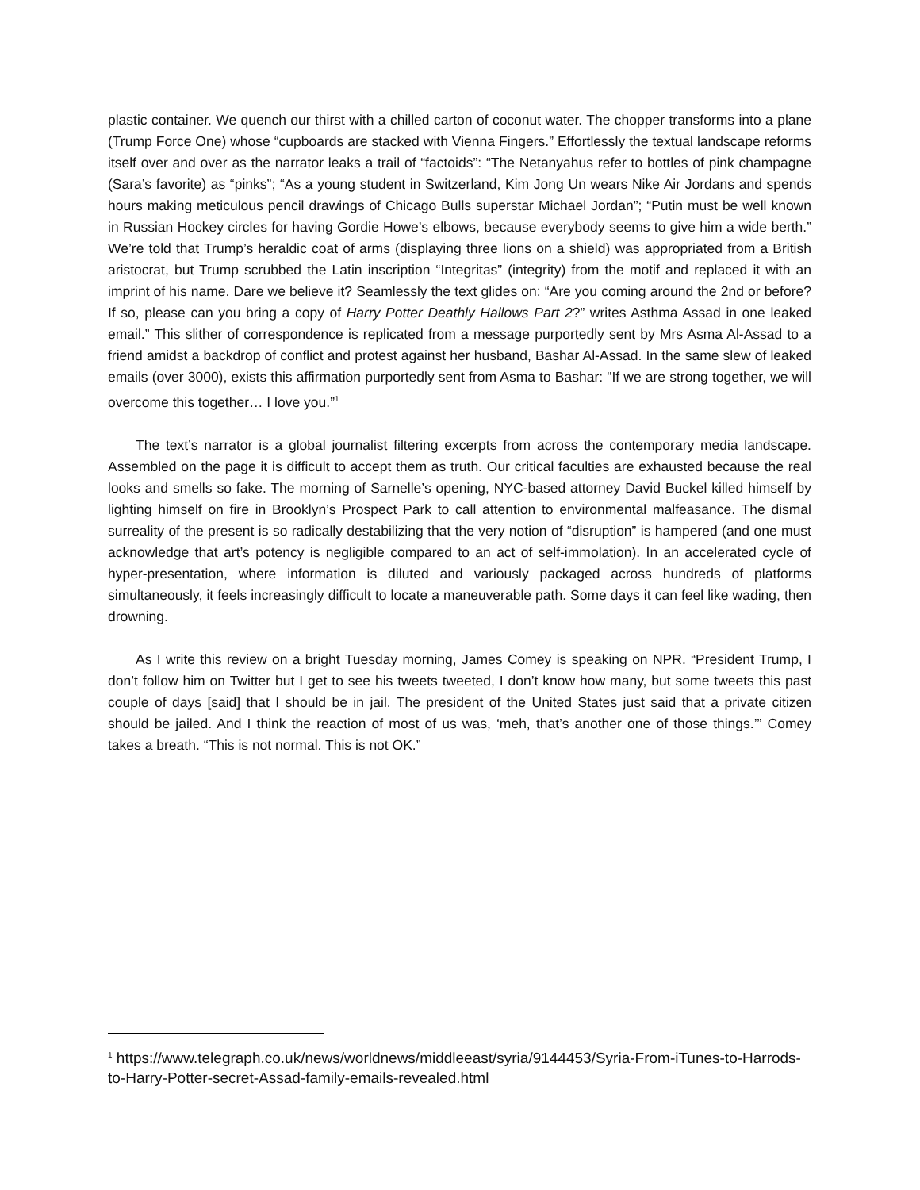plastic container. We quench our thirst with a chilled carton of coconut water. The chopper transforms into a plane (Trump Force One) whose “cupboards are stacked with Vienna Fingers.” Effortlessly the textual landscape reforms itself over and over as the narrator leaks a trail of “factoids”: “The Netanyahus refer to bottles of pink champagne (Sara’s favorite) as “pinks”; “As a young student in Switzerland, Kim Jong Un wears Nike Air Jordans and spends hours making meticulous pencil drawings of Chicago Bulls superstar Michael Jordan”; “Putin must be well known in Russian Hockey circles for having Gordie Howe’s elbows, because everybody seems to give him a wide berth.” We’re told that Trump’s heraldic coat of arms (displaying three lions on a shield) was appropriated from a British aristocrat, but Trump scrubbed the Latin inscription “Integritas” (integrity) from the motif and replaced it with an imprint of his name. Dare we believe it? Seamlessly the text glides on: “Are you coming around the 2nd or before? If so, please can you bring a copy of Harry Potter Deathly Hallows Part 2?” writes Asthma Assad in one leaked email.” This slither of correspondence is replicated from a message purportedly sent by Mrs Asma Al-Assad to a friend amidst a backdrop of conflict and protest against her husband, Bashar Al-Assad. In the same slew of leaked emails (over 3000), exists this affirmation purportedly sent from Asma to Bashar: "If we are strong together, we will overcome this together… I love you.”<sup>1</sup>
The text’s narrator is a global journalist filtering excerpts from across the contemporary media landscape. Assembled on the page it is difficult to accept them as truth. Our critical faculties are exhausted because the real looks and smells so fake. The morning of Sarnelle’s opening, NYC-based attorney David Buckel killed himself by lighting himself on fire in Brooklyn’s Prospect Park to call attention to environmental malfeasance. The dismal surreality of the present is so radically destabilizing that the very notion of “disruption” is hampered (and one must acknowledge that art’s potency is negligible compared to an act of self-immolation). In an accelerated cycle of hyper-presentation, where information is diluted and variously packaged across hundreds of platforms simultaneously, it feels increasingly difficult to locate a maneuverable path. Some days it can feel like wading, then drowning.
As I write this review on a bright Tuesday morning, James Comey is speaking on NPR. “President Trump, I don’t follow him on Twitter but I get to see his tweets tweeted, I don’t know how many, but some tweets this past couple of days [said] that I should be in jail. The president of the United States just said that a private citizen should be jailed. And I think the reaction of most of us was, ‘meh, that’s another one of those things.’” Comey takes a breath. “This is not normal. This is not OK.”
<sup>1</sup> https://www.telegraph.co.uk/news/worldnews/middleeast/syria/9144453/Syria-From-iTunes-to-Harrods-to-Harry-Potter-secret-Assad-family-emails-revealed.html